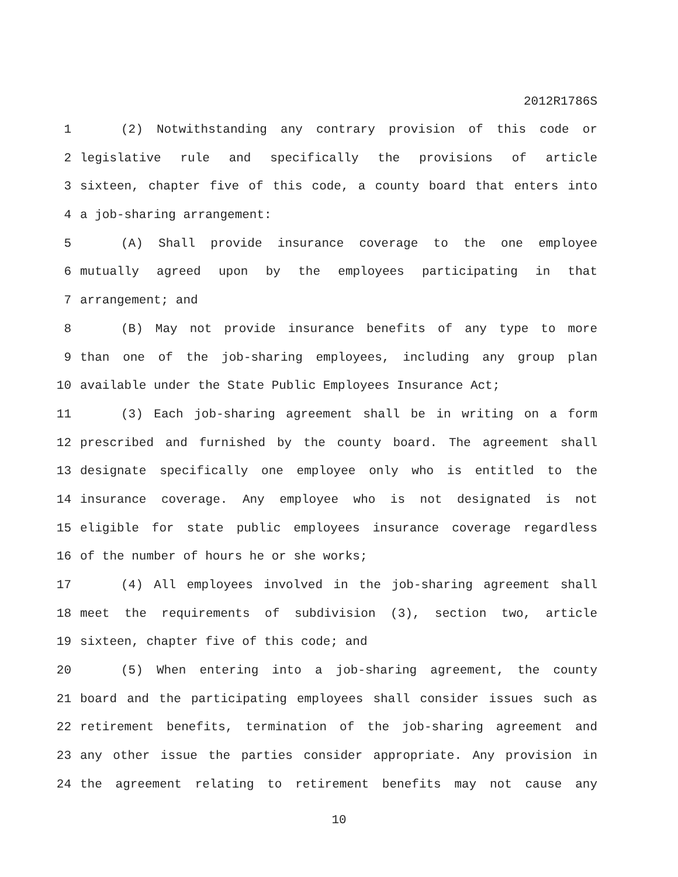2012R1786S
1 (2) Notwithstanding any contrary provision of this code or
2 legislative rule and specifically the provisions of article
3 sixteen, chapter five of this code, a county board that enters into
4 a job-sharing arrangement:
5 (A) Shall provide insurance coverage to the one employee
6 mutually agreed upon by the employees participating in that
7 arrangement; and
8 (B) May not provide insurance benefits of any type to more
9 than one of the job-sharing employees, including any group plan
10 available under the State Public Employees Insurance Act;
11 (3) Each job-sharing agreement shall be in writing on a form
12 prescribed and furnished by the county board. The agreement shall
13 designate specifically one employee only who is entitled to the
14 insurance coverage. Any employee who is not designated is not
15 eligible for state public employees insurance coverage regardless
16 of the number of hours he or she works;
17 (4) All employees involved in the job-sharing agreement shall
18 meet the requirements of subdivision (3), section two, article
19 sixteen, chapter five of this code; and
20 (5) When entering into a job-sharing agreement, the county
21 board and the participating employees shall consider issues such as
22 retirement benefits, termination of the job-sharing agreement and
23 any other issue the parties consider appropriate. Any provision in
24 the agreement relating to retirement benefits may not cause any
10